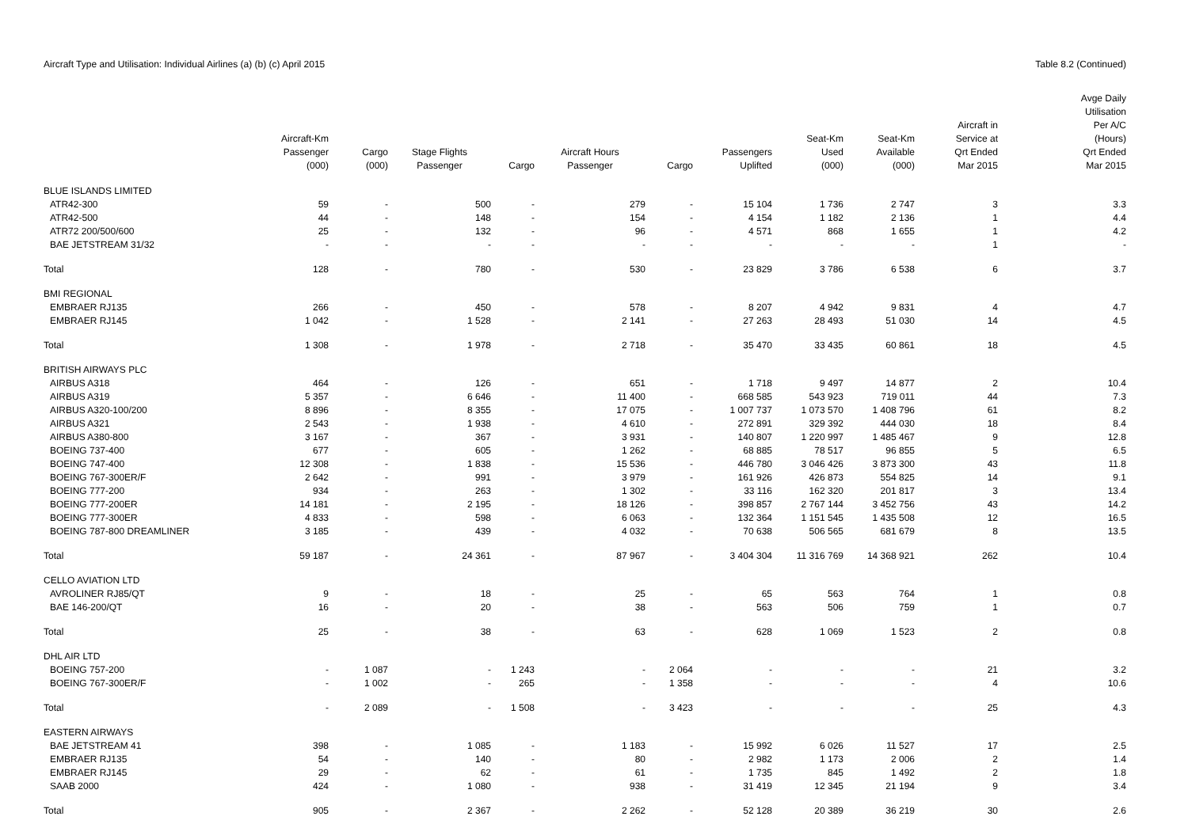Aircraft Type and Utilisation: Individual Airlines (a) (b) (c) April 2015 Table 8.2 (Continued)
| | Aircraft-Km Passenger (000) | Cargo (000) | Stage Flights Passenger | Cargo | Aircraft Hours Passenger | Cargo | Passengers Uplifted | Seat-Km Used (000) | Seat-Km Available (000) | Aircraft in Service at Qrt Ended Mar 2015 | Avge Daily Utilisation Per A/C (Hours) Qrt Ended Mar 2015 |
| --- | --- | --- | --- | --- | --- | --- | --- | --- | --- | --- | --- |
| BLUE ISLANDS LIMITED | | | | | | | | | | | |
| ATR42-300 | 59 | - | 500 | - | 279 | - | 15 104 | 1 736 | 2 747 | 3 | 3.3 |
| ATR42-500 | 44 | - | 148 | - | 154 | - | 4 154 | 1 182 | 2 136 | 1 | 4.4 |
| ATR72 200/500/600 | 25 | - | 132 | - | 96 | - | 4 571 | 868 | 1 655 | 1 | 4.2 |
| BAE JETSTREAM 31/32 | - | - | - | - | - | - | - | - | - | 1 | - |
| Total | 128 | - | 780 | - | 530 | - | 23 829 | 3 786 | 6 538 | 6 | 3.7 |
| BMI REGIONAL | | | | | | | | | | | |
| EMBRAER RJ135 | 266 | - | 450 | - | 578 | - | 8 207 | 4 942 | 9 831 | 4 | 4.7 |
| EMBRAER RJ145 | 1 042 | - | 1 528 | - | 2 141 | - | 27 263 | 28 493 | 51 030 | 14 | 4.5 |
| Total | 1 308 | - | 1 978 | - | 2 718 | - | 35 470 | 33 435 | 60 861 | 18 | 4.5 |
| BRITISH AIRWAYS PLC | | | | | | | | | | | |
| AIRBUS A318 | 464 | - | 126 | - | 651 | - | 1 718 | 9 497 | 14 877 | 2 | 10.4 |
| AIRBUS A319 | 5 357 | - | 6 646 | - | 11 400 | - | 668 585 | 543 923 | 719 011 | 44 | 7.3 |
| AIRBUS A320-100/200 | 8 896 | - | 8 355 | - | 17 075 | - | 1 007 737 | 1 073 570 | 1 408 796 | 61 | 8.2 |
| AIRBUS A321 | 2 543 | - | 1 938 | - | 4 610 | - | 272 891 | 329 392 | 444 030 | 18 | 8.4 |
| AIRBUS A380-800 | 3 167 | - | 367 | - | 3 931 | - | 140 807 | 1 220 997 | 1 485 467 | 9 | 12.8 |
| BOEING 737-400 | 677 | - | 605 | - | 1 262 | - | 68 885 | 78 517 | 96 855 | 5 | 6.5 |
| BOEING 747-400 | 12 308 | - | 1 838 | - | 15 536 | - | 446 780 | 3 046 426 | 3 873 300 | 43 | 11.8 |
| BOEING 767-300ER/F | 2 642 | - | 991 | - | 3 979 | - | 161 926 | 426 873 | 554 825 | 14 | 9.1 |
| BOEING 777-200 | 934 | - | 263 | - | 1 302 | - | 33 116 | 162 320 | 201 817 | 3 | 13.4 |
| BOEING 777-200ER | 14 181 | - | 2 195 | - | 18 126 | - | 398 857 | 2 767 144 | 3 452 756 | 43 | 14.2 |
| BOEING 777-300ER | 4 833 | - | 598 | - | 6 063 | - | 132 364 | 1 151 545 | 1 435 508 | 12 | 16.5 |
| BOEING 787-800 DREAMLINER | 3 185 | - | 439 | - | 4 032 | - | 70 638 | 506 565 | 681 679 | 8 | 13.5 |
| Total | 59 187 | - | 24 361 | - | 87 967 | - | 3 404 304 | 11 316 769 | 14 368 921 | 262 | 10.4 |
| CELLO AVIATION LTD | | | | | | | | | | | |
| AVROLINER RJ85/QT | 9 | - | 18 | - | 25 | - | 65 | 563 | 764 | 1 | 0.8 |
| BAE 146-200/QT | 16 | - | 20 | - | 38 | - | 563 | 506 | 759 | 1 | 0.7 |
| Total | 25 | - | 38 | - | 63 | - | 628 | 1 069 | 1 523 | 2 | 0.8 |
| DHL AIR LTD | | | | | | | | | | | |
| BOEING 757-200 | - | 1 087 | - | 1 243 | - | 2 064 | - | - | - | 21 | 3.2 |
| BOEING 767-300ER/F | - | 1 002 | - | 265 | - | 1 358 | - | - | - | 4 | 10.6 |
| Total | - | 2 089 | - | 1 508 | - | 3 423 | - | - | - | 25 | 4.3 |
| EASTERN AIRWAYS | | | | | | | | | | | |
| BAE JETSTREAM 41 | 398 | - | 1 085 | - | 1 183 | - | 15 992 | 6 026 | 11 527 | 17 | 2.5 |
| EMBRAER RJ135 | 54 | - | 140 | - | 80 | - | 2 982 | 1 173 | 2 006 | 2 | 1.4 |
| EMBRAER RJ145 | 29 | - | 62 | - | 61 | - | 1 735 | 845 | 1 492 | 2 | 1.8 |
| SAAB 2000 | 424 | - | 1 080 | - | 938 | - | 31 419 | 12 345 | 21 194 | 9 | 3.4 |
| Total | 905 | - | 2 367 | - | 2 262 | - | 52 128 | 20 389 | 36 219 | 30 | 2.6 |